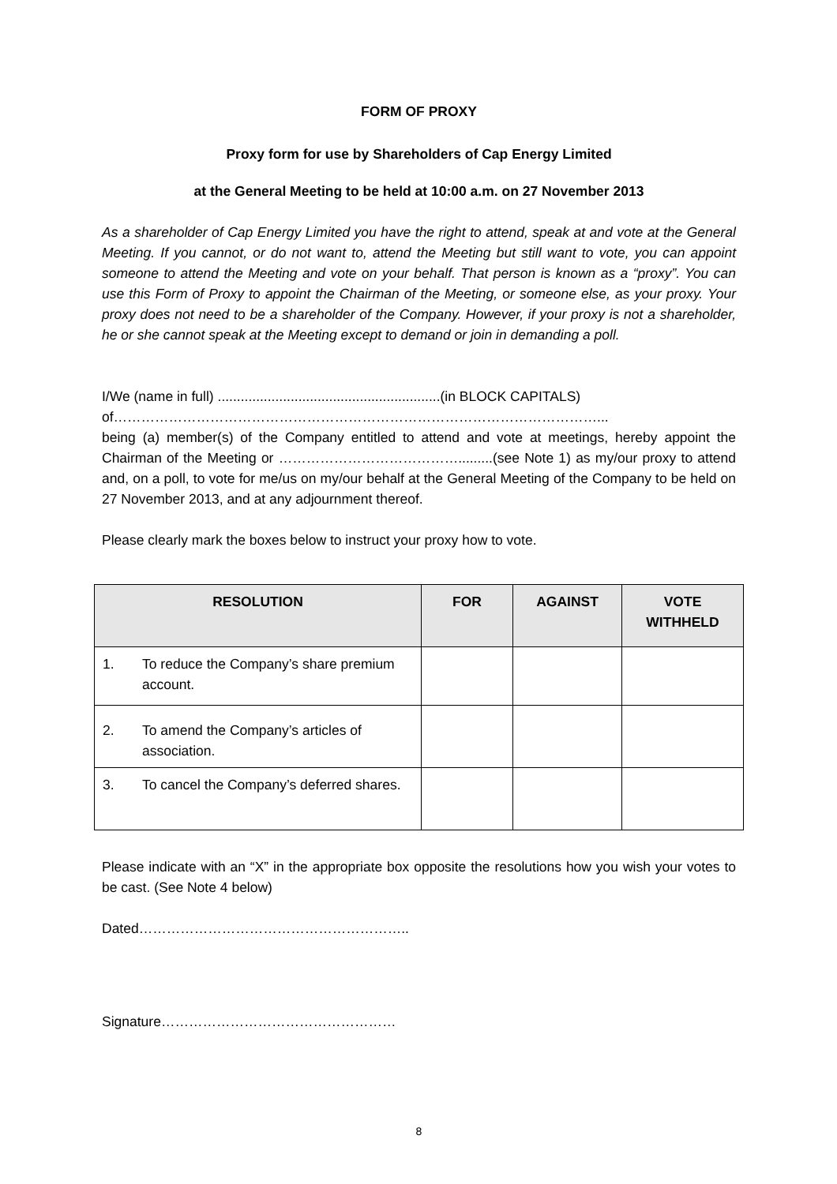FORM OF PROXY
Proxy form for use by Shareholders of Cap Energy Limited
at the General Meeting to be held at 10:00 a.m. on 27 November 2013
As a shareholder of Cap Energy Limited you have the right to attend, speak at and vote at the General Meeting. If you cannot, or do not want to, attend the Meeting but still want to vote, you can appoint someone to attend the Meeting and vote on your behalf. That person is known as a “proxy”. You can use this Form of Proxy to appoint the Chairman of the Meeting, or someone else, as your proxy. Your proxy does not need to be a shareholder of the Company. However, if your proxy is not a shareholder, he or she cannot speak at the Meeting except to demand or join in demanding a poll.
I/We (name in full) ..........................................................(in BLOCK CAPITALS)
of……………………………………………………………………………………………...
being (a) member(s) of the Company entitled to attend and vote at meetings, hereby appoint the Chairman of the Meeting or ………………………………….........(see Note 1) as my/our proxy to attend and, on a poll, to vote for me/us on my/our behalf at the General Meeting of the Company to be held on 27 November 2013, and at any adjournment thereof.
Please clearly mark the boxes below to instruct your proxy how to vote.
| RESOLUTION | FOR | AGAINST | VOTE WITHHELD |
| --- | --- | --- | --- |
| 1. To reduce the Company’s share premium account. | | | |
| 2. To amend the Company’s articles of association. | | | |
| 3. To cancel the Company’s deferred shares. | | | |
Please indicate with an “X” in the appropriate box opposite the resolutions how you wish your votes to be cast. (See Note 4 below)
Dated…………………………………………………..
Signature……………………………………………
8